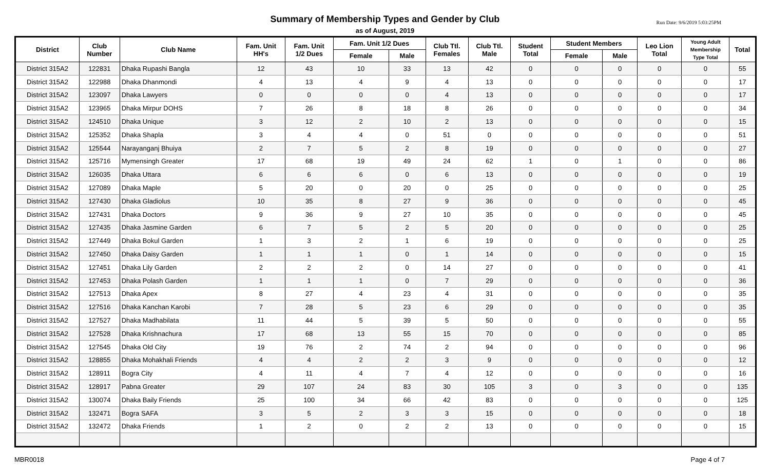Summary of Membership Types and Gender by Club
as of August, 2019
Run Date: 9/6/2019 5:03:25PM
| District | Club Number | Club Name | Fam. Unit HH's | Fam. Unit 1/2 Dues | Fam. Unit 1/2 Dues | | Club Ttl. Females | Club Ttl. Male | Student Total | Student Members | | Leo Lion Total | Young Adult Membership Type Total | Total |
| --- | --- | --- | --- | --- | --- | --- | --- | --- | --- | --- | --- | --- | --- | --- |
| | | | | | Female | Male | | | | Female | Male | | | |
| District 315A2 | 122831 | Dhaka Rupashi Bangla | 12 | 43 | 10 | 33 | 13 | 42 | 0 | 0 | 0 | 0 | 0 | 55 |
| District 315A2 | 122988 | Dhaka Dhanmondi | 4 | 13 | 4 | 9 | 4 | 13 | 0 | 0 | 0 | 0 | 0 | 17 |
| District 315A2 | 123097 | Dhaka Lawyers | 0 | 0 | 0 | 0 | 4 | 13 | 0 | 0 | 0 | 0 | 0 | 17 |
| District 315A2 | 123965 | Dhaka Mirpur DOHS | 7 | 26 | 8 | 18 | 8 | 26 | 0 | 0 | 0 | 0 | 0 | 34 |
| District 315A2 | 124510 | Dhaka Unique | 3 | 12 | 2 | 10 | 2 | 13 | 0 | 0 | 0 | 0 | 0 | 15 |
| District 315A2 | 125352 | Dhaka Shapla | 3 | 4 | 4 | 0 | 51 | 0 | 0 | 0 | 0 | 0 | 0 | 51 |
| District 315A2 | 125544 | Narayanganj Bhuiya | 2 | 7 | 5 | 2 | 8 | 19 | 0 | 0 | 0 | 0 | 0 | 27 |
| District 315A2 | 125716 | Mymensingh Greater | 17 | 68 | 19 | 49 | 24 | 62 | 1 | 0 | 1 | 0 | 0 | 86 |
| District 315A2 | 126035 | Dhaka Uttara | 6 | 6 | 6 | 0 | 6 | 13 | 0 | 0 | 0 | 0 | 0 | 19 |
| District 315A2 | 127089 | Dhaka Maple | 5 | 20 | 0 | 20 | 0 | 25 | 0 | 0 | 0 | 0 | 0 | 25 |
| District 315A2 | 127430 | Dhaka Gladiolus | 10 | 35 | 8 | 27 | 9 | 36 | 0 | 0 | 0 | 0 | 0 | 45 |
| District 315A2 | 127431 | Dhaka Doctors | 9 | 36 | 9 | 27 | 10 | 35 | 0 | 0 | 0 | 0 | 0 | 45 |
| District 315A2 | 127435 | Dhaka Jasmine Garden | 6 | 7 | 5 | 2 | 5 | 20 | 0 | 0 | 0 | 0 | 0 | 25 |
| District 315A2 | 127449 | Dhaka Bokul Garden | 1 | 3 | 2 | 1 | 6 | 19 | 0 | 0 | 0 | 0 | 0 | 25 |
| District 315A2 | 127450 | Dhaka Daisy Garden | 1 | 1 | 1 | 0 | 1 | 14 | 0 | 0 | 0 | 0 | 0 | 15 |
| District 315A2 | 127451 | Dhaka Lily Garden | 2 | 2 | 2 | 0 | 14 | 27 | 0 | 0 | 0 | 0 | 0 | 41 |
| District 315A2 | 127453 | Dhaka Polash Garden | 1 | 1 | 1 | 0 | 7 | 29 | 0 | 0 | 0 | 0 | 0 | 36 |
| District 315A2 | 127513 | Dhaka Apex | 8 | 27 | 4 | 23 | 4 | 31 | 0 | 0 | 0 | 0 | 0 | 35 |
| District 315A2 | 127516 | Dhaka Kanchan Karobi | 7 | 28 | 5 | 23 | 6 | 29 | 0 | 0 | 0 | 0 | 0 | 35 |
| District 315A2 | 127527 | Dhaka Madhabilata | 11 | 44 | 5 | 39 | 5 | 50 | 0 | 0 | 0 | 0 | 0 | 55 |
| District 315A2 | 127528 | Dhaka Krishnachura | 17 | 68 | 13 | 55 | 15 | 70 | 0 | 0 | 0 | 0 | 0 | 85 |
| District 315A2 | 127545 | Dhaka Old City | 19 | 76 | 2 | 74 | 2 | 94 | 0 | 0 | 0 | 0 | 0 | 96 |
| District 315A2 | 128855 | Dhaka Mohakhali Friends | 4 | 4 | 2 | 2 | 3 | 9 | 0 | 0 | 0 | 0 | 0 | 12 |
| District 315A2 | 128911 | Bogra City | 4 | 11 | 4 | 7 | 4 | 12 | 0 | 0 | 0 | 0 | 0 | 16 |
| District 315A2 | 128917 | Pabna Greater | 29 | 107 | 24 | 83 | 30 | 105 | 3 | 0 | 3 | 0 | 0 | 135 |
| District 315A2 | 130074 | Dhaka Baily Friends | 25 | 100 | 34 | 66 | 42 | 83 | 0 | 0 | 0 | 0 | 0 | 125 |
| District 315A2 | 132471 | Bogra SAFA | 3 | 5 | 2 | 3 | 3 | 15 | 0 | 0 | 0 | 0 | 0 | 18 |
| District 315A2 | 132472 | Dhaka Friends | 1 | 2 | 0 | 2 | 2 | 13 | 0 | 0 | 0 | 0 | 0 | 15 |
MBR0018 Page 4 of 7